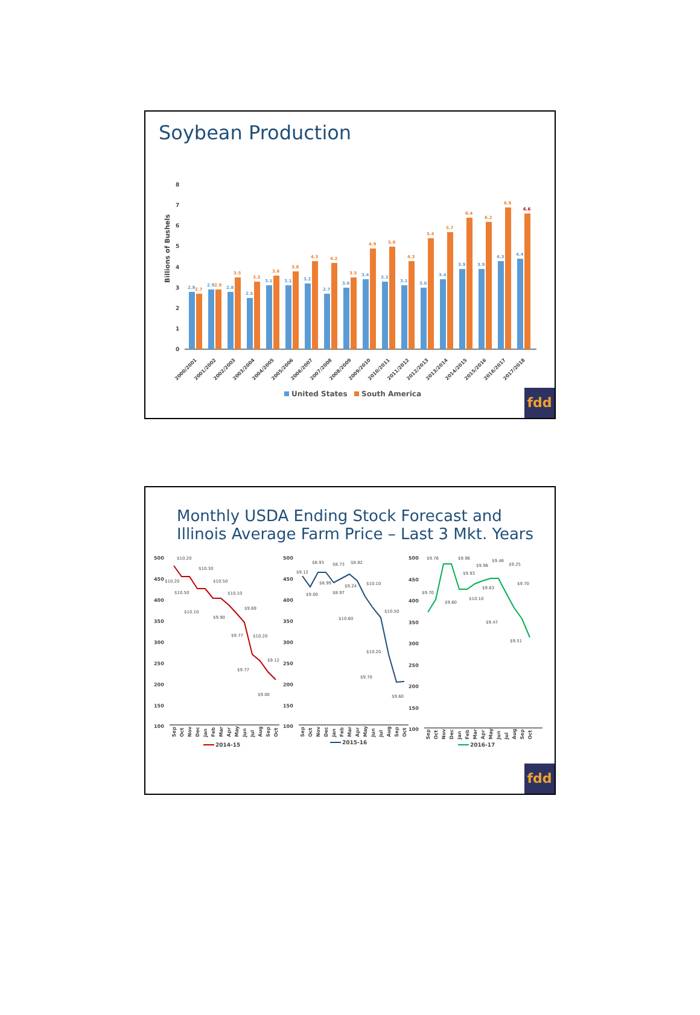Soybean Production
Billions of Bushels
0
1
2
3
4
5
6
7
8
2.8
2.9
2.8
2.5
3.1
3.1
3.2
2.7
3.0
3.4
3.3
3.1
3.0
3.4
3.9
3.9
4.3
4.4
2.7
2.9
3.5
3.3
3.6
3.8
4.3
4.2
3.5
4.9
5.0
4.3
5.4
5.7
6.4
6.2
6.9
6.6
2000/2001
2001/2002
2002/2003
2003/2004
2004/2005
2005/2006
2006/2007
2007/2008
2008/2009
2009/2010
2010/2011
2011/2012
2012/2013
2013/2014
2014/2015
2015/2016
2016/2017
2017/2018
United States
South America
fdd
Monthly USDA Ending Stock Forecast and
Illinois Average Farm Price – Last 3 Mkt. Years
500
450
400
350
300
250
200
150
100
500
450
400
350
300
250
200
150
100
500
450
400
350
300
250
200
150
100
$10.20
$10.30
$10.20
$10.50
$10.50
$10.10
$10.10
$9.90
$9.69
$9.77
$10.20
$9.77
$9.12
$9.00
$9.12
$8.93
$9.00
$8.99
$8.73
$8.97
$8.82
$9.24
$10.10
$10.60
$10.50
$10.20
$9.70
$9.60
$9.76
$9.96
$9.70
$9.60
$9.96
$9.93
$10.10
$9.63
$9.46
$9.25
$9.70
$9.47
$9.51
Sep
Oct
Nov
Dec
Jan
Feb
Mar
Apr
May
Jun
Jul
Aug
Sep
Oct
Sep
Oct
Nov
Dec
Jan
Feb
Mar
Apr
May
Jun
Jul
Aug
Sep
Oct
Sep
Oct
Nov
Dec
Jan
Feb
Mar
Apr
May
Jun
Jul
Aug
Sep
Oct
2014-15
2015-16
2016-17
fdd